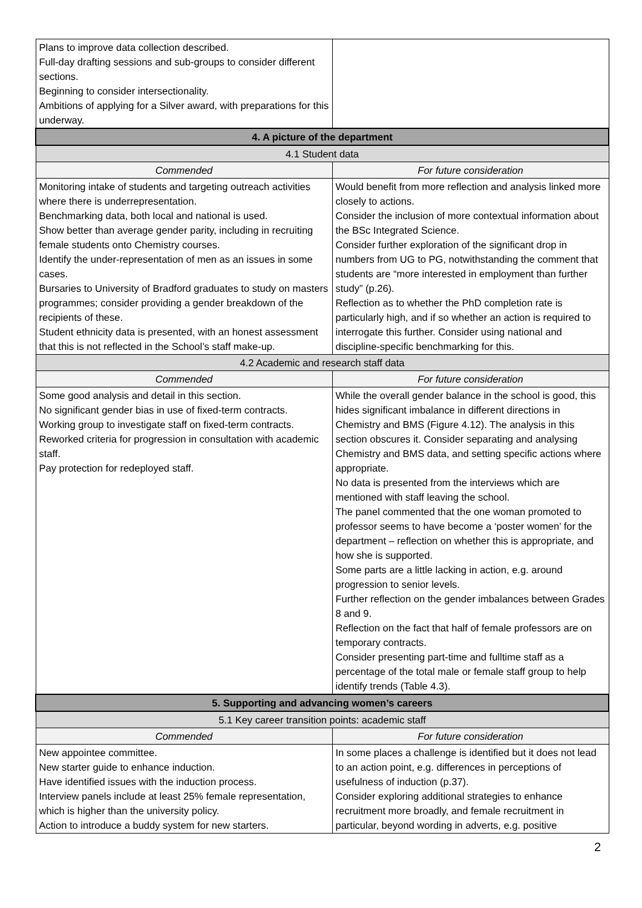| Plans to improve data collection described. Full-day drafting sessions and sub-groups to consider different sections. Beginning to consider intersectionality. Ambitions of applying for a Silver award, with preparations for this underway. | |
| 4. A picture of the department | |
| 4.1 Student data | |
| Commended | For future consideration |
| Monitoring intake of students and targeting outreach activities where there is underrepresentation. Benchmarking data, both local and national is used. Show better than average gender parity, including in recruiting female students onto Chemistry courses. Identify the under-representation of men as an issues in some cases. Bursaries to University of Bradford graduates to study on masters programmes; consider providing a gender breakdown of the recipients of these. Student ethnicity data is presented, with an honest assessment that this is not reflected in the School’s staff make-up. | Would benefit from more reflection and analysis linked more closely to actions. Consider the inclusion of more contextual information about the BSc Integrated Science. Consider further exploration of the significant drop in numbers from UG to PG, notwithstanding the comment that students are “more interested in employment than further study” (p.26). Reflection as to whether the PhD completion rate is particularly high, and if so whether an action is required to interrogate this further. Consider using national and discipline-specific benchmarking for this. |
| 4.2 Academic and research staff data | |
| Commended | For future consideration |
| Some good analysis and detail in this section. No significant gender bias in use of fixed-term contracts. Working group to investigate staff on fixed-term contracts. Reworked criteria for progression in consultation with academic staff. Pay protection for redeployed staff. | While the overall gender balance in the school is good, this hides significant imbalance in different directions in Chemistry and BMS (Figure 4.12). The analysis in this section obscures it. Consider separating and analysing Chemistry and BMS data, and setting specific actions where appropriate. No data is presented from the interviews which are mentioned with staff leaving the school. The panel commented that the one woman promoted to professor seems to have become a ‘poster women’ for the department – reflection on whether this is appropriate, and how she is supported. Some parts are a little lacking in action, e.g. around progression to senior levels. Further reflection on the gender imbalances between Grades 8 and 9. Reflection on the fact that half of female professors are on temporary contracts. Consider presenting part-time and fulltime staff as a percentage of the total male or female staff group to help identify trends (Table 4.3). |
| 5. Supporting and advancing women’s careers | |
| 5.1 Key career transition points: academic staff | |
| Commended | For future consideration |
| New appointee committee. New starter guide to enhance induction. Have identified issues with the induction process. Interview panels include at least 25% female representation, which is higher than the university policy. Action to introduce a buddy system for new starters. | In some places a challenge is identified but it does not lead to an action point, e.g. differences in perceptions of usefulness of induction (p.37). Consider exploring additional strategies to enhance recruitment more broadly, and female recruitment in particular, beyond wording in adverts, e.g. positive |
2